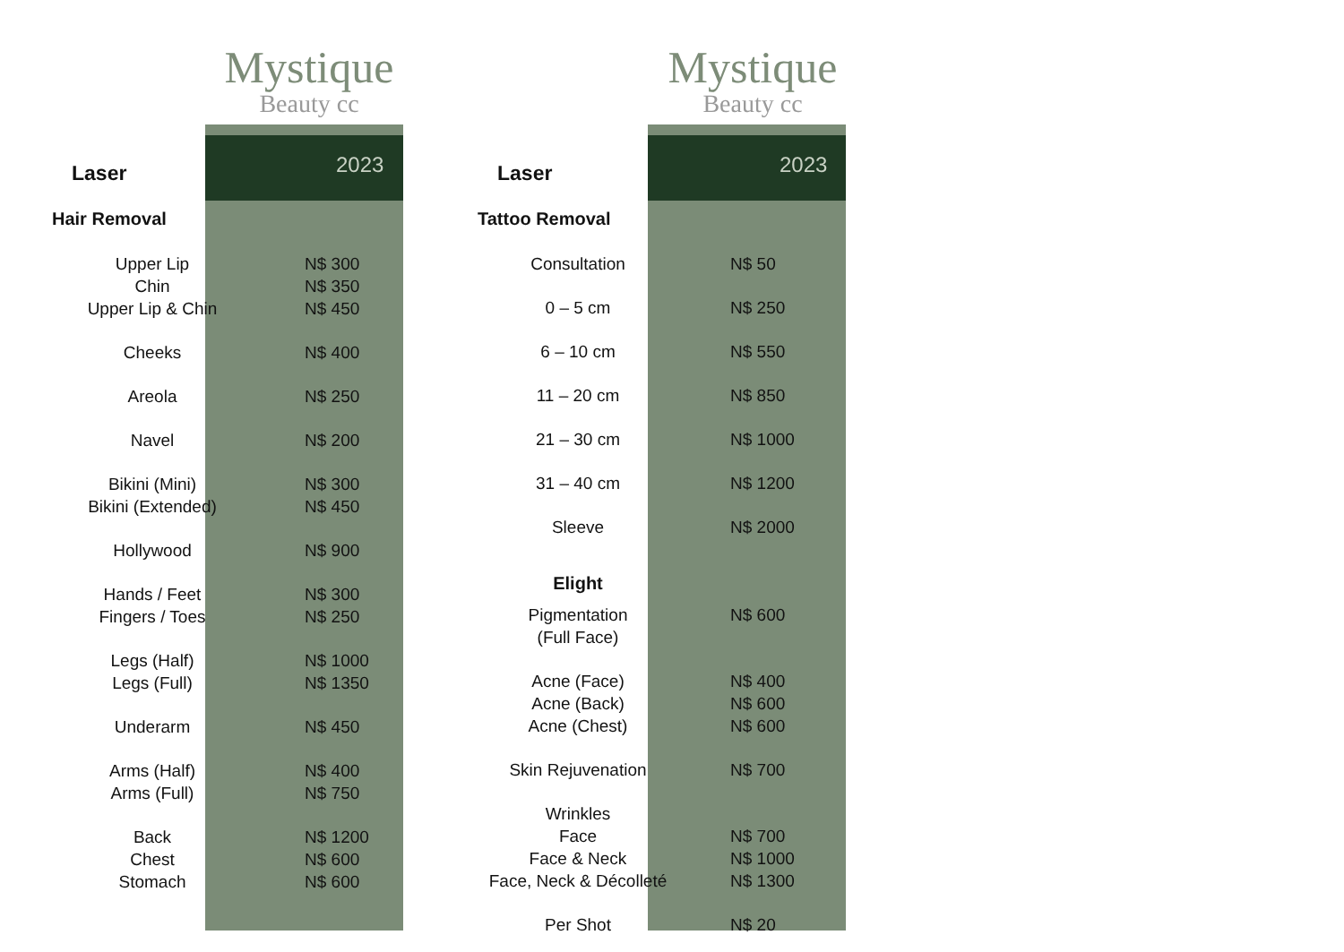Mystique
Beauty cc
Mystique
Beauty cc
2023 2023
Laser
Hair Removal
| Upper Lip | N$ 300 |
| Chin | N$ 350 |
| Upper Lip & Chin | N$ 450 |
| Cheeks | N$ 400 |
| Areola | N$ 250 |
| Navel | N$ 200 |
| Bikini (Mini) | N$ 300 |
| Bikini (Extended) | N$ 450 |
| Hollywood | N$ 900 |
| Hands / Feet | N$ 300 |
| Fingers / Toes | N$ 250 |
| Legs (Half) | N$ 1000 |
| Legs (Full) | N$ 1350 |
| Underarm | N$ 450 |
| Arms (Half) | N$ 400 |
| Arms (Full) | N$ 750 |
| Back | N$ 1200 |
| Chest | N$ 600 |
| Stomach | N$ 600 |
Laser
Tattoo Removal
| Consultation | N$ 50 |
| 0 – 5 cm | N$ 250 |
| 6 – 10 cm | N$ 550 |
| 11 – 20 cm | N$ 850 |
| 21 – 30 cm | N$ 1000 |
| 31 – 40 cm | N$ 1200 |
| Sleeve | N$ 2000 |
| Elight | |
| Pigmentation | N$ 600 |
| (Full Face) | |
| Acne (Face) | N$ 400 |
| Acne (Back) | N$ 600 |
| Acne (Chest) | N$ 600 |
| Skin Rejuvenation | N$ 700 |
| Wrinkles | |
| Face | N$ 700 |
| Face & Neck | N$ 1000 |
| Face, Neck & Décolleté | N$ 1300 |
| Per Shot | N$ 20 |